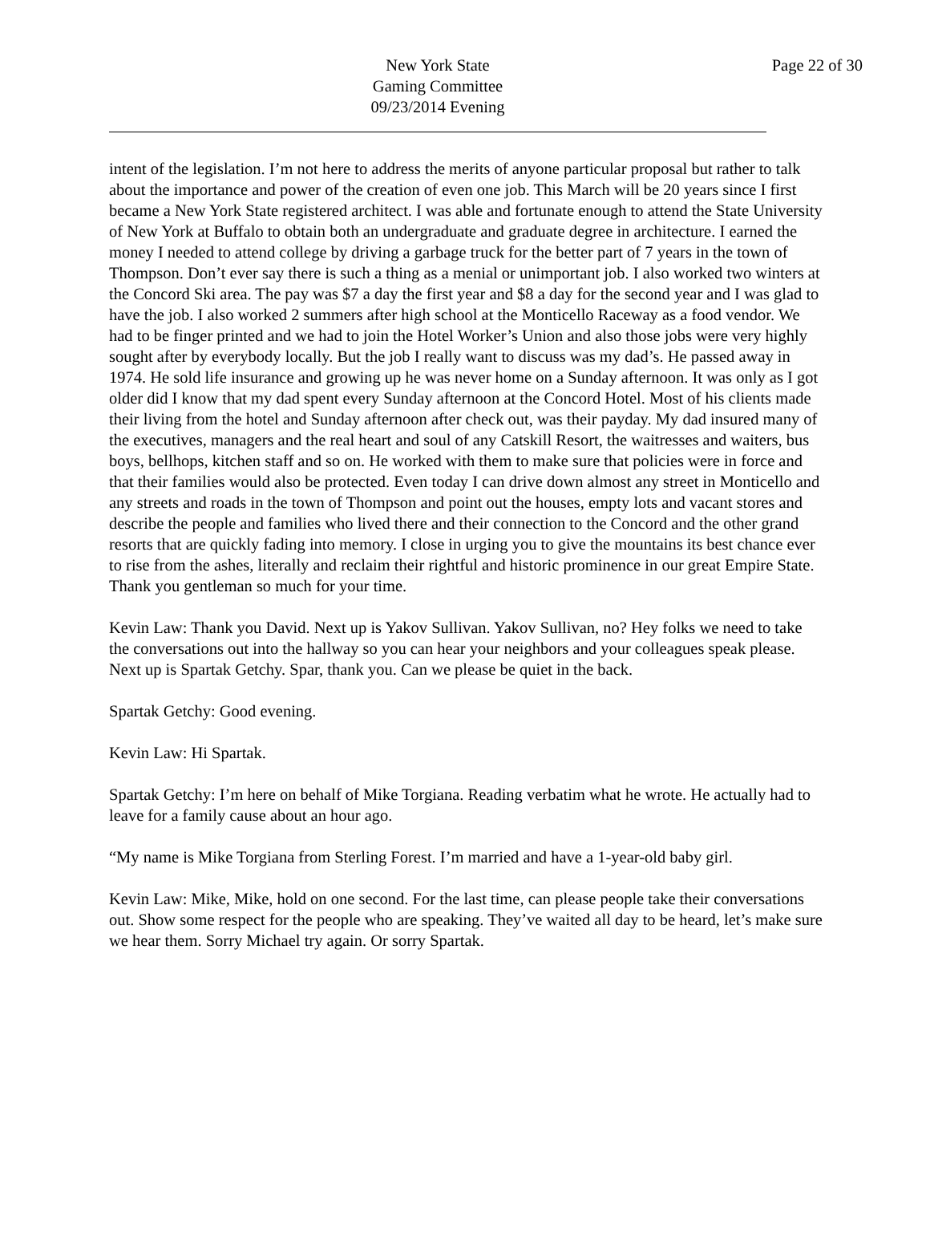New York State
Gaming Committee
09/23/2014 Evening
Page 22 of 30
intent of the legislation. I’m not here to address the merits of anyone particular proposal but rather to talk about the importance and power of the creation of even one job. This March will be 20 years since I first became a New York State registered architect. I was able and fortunate enough to attend the State University of New York at Buffalo to obtain both an undergraduate and graduate degree in architecture. I earned the money I needed to attend college by driving a garbage truck for the better part of 7 years in the town of Thompson. Don’t ever say there is such a thing as a menial or unimportant job. I also worked two winters at the Concord Ski area. The pay was $7 a day the first year and $8 a day for the second year and I was glad to have the job. I also worked 2 summers after high school at the Monticello Raceway as a food vendor. We had to be finger printed and we had to join the Hotel Worker’s Union and also those jobs were very highly sought after by everybody locally. But the job I really want to discuss was my dad’s. He passed away in 1974. He sold life insurance and growing up he was never home on a Sunday afternoon. It was only as I got older did I know that my dad spent every Sunday afternoon at the Concord Hotel. Most of his clients made their living from the hotel and Sunday afternoon after check out, was their payday. My dad insured many of the executives, managers and the real heart and soul of any Catskill Resort, the waitresses and waiters, bus boys, bellhops, kitchen staff and so on. He worked with them to make sure that policies were in force and that their families would also be protected. Even today I can drive down almost any street in Monticello and any streets and roads in the town of Thompson and point out the houses, empty lots and vacant stores and describe the people and families who lived there and their connection to the Concord and the other grand resorts that are quickly fading into memory. I close in urging you to give the mountains its best chance ever to rise from the ashes, literally and reclaim their rightful and historic prominence in our great Empire State. Thank you gentleman so much for your time.
Kevin Law: Thank you David. Next up is Yakov Sullivan. Yakov Sullivan, no? Hey folks we need to take the conversations out into the hallway so you can hear your neighbors and your colleagues speak please. Next up is Spartak Getchy. Spar, thank you. Can we please be quiet in the back.
Spartak Getchy: Good evening.
Kevin Law: Hi Spartak.
Spartak Getchy: I’m here on behalf of Mike Torgiana. Reading verbatim what he wrote. He actually had to leave for a family cause about an hour ago.
“My name is Mike Torgiana from Sterling Forest. I’m married and have a 1-year-old baby girl.
Kevin Law: Mike, Mike, hold on one second. For the last time, can please people take their conversations out. Show some respect for the people who are speaking. They’ve waited all day to be heard, let’s make sure we hear them. Sorry Michael try again. Or sorry Spartak.